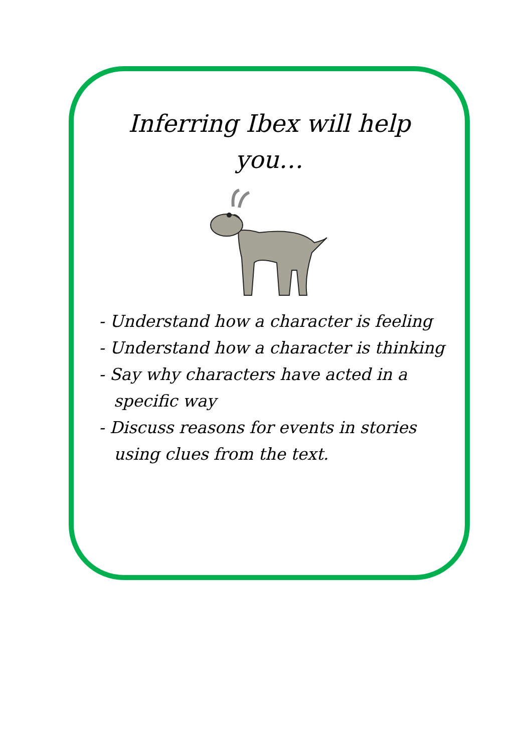Inferring Ibex will help
you…
- Understand how a character is feeling
- Understand how a character is thinking
- Say why characters have acted in a specific way
- Discuss reasons for events in stories using clues from the text.